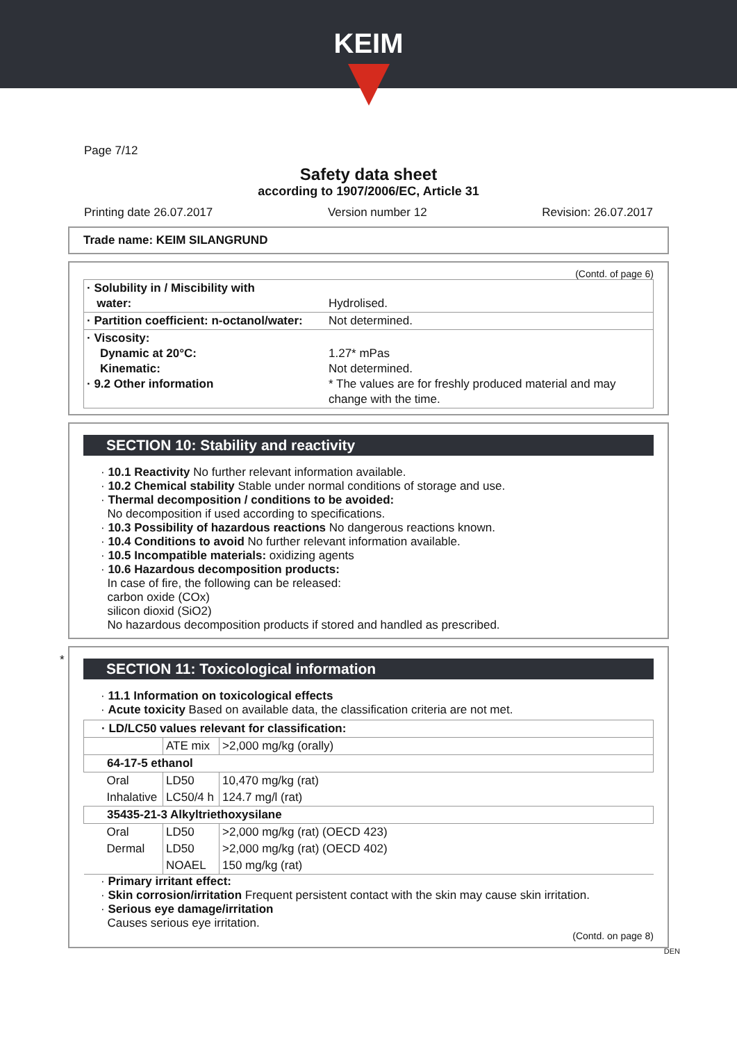KEIM
Page 7/12
Safety data sheet
according to 1907/2006/EC, Article 31
Printing date 26.07.2017 Version number 12 Revision: 26.07.2017
Trade name: KEIM SILANGRUND
(Contd. of page 6)
| · Solubility in / Miscibility with water: | Hydrolised. |
| · Partition coefficient: n-octanol/water: | Not determined. |
| · Viscosity: Dynamic at 20°C: Kinematic: · 9.2 Other information | 1.27* mPas Not determined. * The values are for freshly produced material and may change with the time. |
SECTION 10: Stability and reactivity
· 10.1 Reactivity No further relevant information available.
· 10.2 Chemical stability Stable under normal conditions of storage and use.
· Thermal decomposition / conditions to be avoided:
No decomposition if used according to specifications.
· 10.3 Possibility of hazardous reactions No dangerous reactions known.
· 10.4 Conditions to avoid No further relevant information available.
· 10.5 Incompatible materials: oxidizing agents
· 10.6 Hazardous decomposition products:
In case of fire, the following can be released:
carbon oxide (COx)
silicon dioxid (SiO2)
No hazardous decomposition products if stored and handled as prescribed.
*
SECTION 11: Toxicological information
· 11.1 Information on toxicological effects
· Acute toxicity Based on available data, the classification criteria are not met.
| · LD/LC50 values relevant for classification: | | |
| | ATE mix | >2,000 mg/kg (orally) |
| 64-17-5 ethanol | | |
| Oral | LD50 | 10,470 mg/kg (rat) |
| Inhalative | LC50/4 h | 124.7 mg/l (rat) |
| 35435-21-3 Alkyltriethoxysilane | | |
| Oral | LD50 | >2,000 mg/kg (rat) (OECD 423) |
| Dermal | LD50 | >2,000 mg/kg (rat) (OECD 402) |
| | NOAEL | 150 mg/kg (rat) |
· Primary irritant effect:
· Skin corrosion/irritation Frequent persistent contact with the skin may cause skin irritation.
· Serious eye damage/irritation
Causes serious eye irritation.
(Contd. on page 8)
DEN